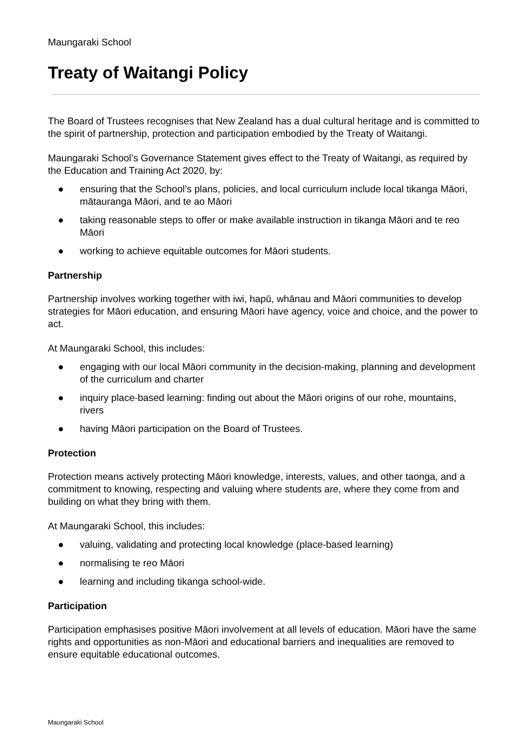Maungaraki School
Treaty of Waitangi Policy
The Board of Trustees recognises that New Zealand has a dual cultural heritage and is committed to the spirit of partnership, protection and participation embodied by the Treaty of Waitangi.
Maungaraki School’s Governance Statement gives effect to the Treaty of Waitangi, as required by the Education and Training Act 2020, by:
● ensuring that the School’s plans, policies, and local curriculum include local tikanga Māori, mātauranga Māori, and te ao Māori
● taking reasonable steps to offer or make available instruction in tikanga Māori and te reo Māori
● working to achieve equitable outcomes for Māori students.
Partnership
Partnership involves working together with iwi, hapū, whānau and Māori communities to develop strategies for Māori education, and ensuring Māori have agency, voice and choice, and the power to act.
At Maungaraki School, this includes:
● engaging with our local Māori community in the decision-making, planning and development of the curriculum and charter
● inquiry place-based learning: finding out about the Māori origins of our rohe, mountains, rivers
● having Māori participation on the Board of Trustees.
Protection
Protection means actively protecting Māori knowledge, interests, values, and other taonga, and a commitment to knowing, respecting and valuing where students are, where they come from and building on what they bring with them.
At Maungaraki School, this includes:
● valuing, validating and protecting local knowledge (place-based learning)
● normalising te reo Māori
● learning and including tikanga school-wide.
Participation
Participation emphasises positive Māori involvement at all levels of education. Māori have the same rights and opportunities as non-Māori and educational barriers and inequalities are removed to ensure equitable educational outcomes.
Maungaraki School